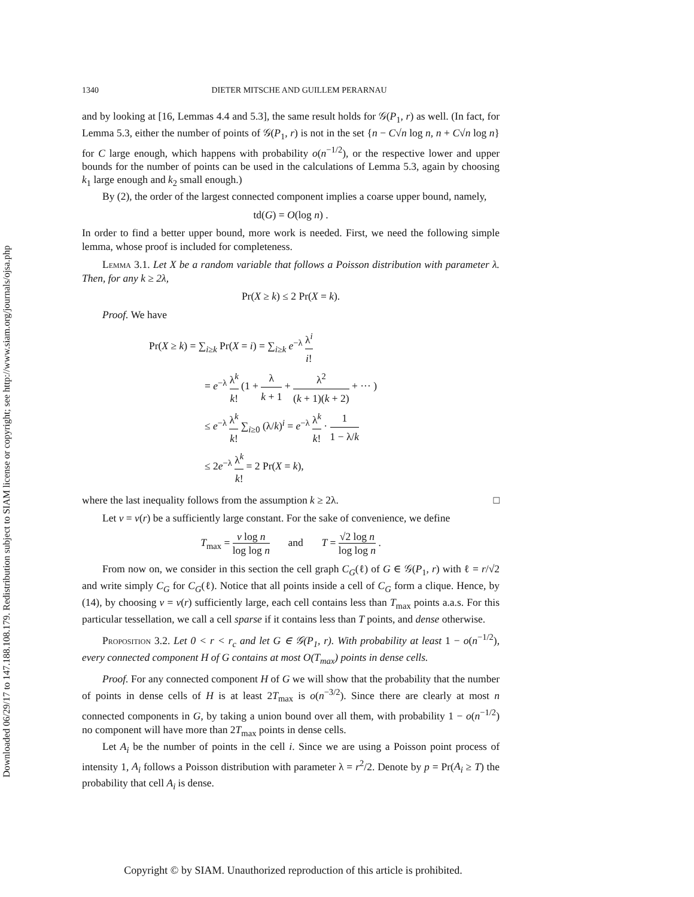Downloaded 06/29/17 to 147.188.108.179. Redistribution subject to SIAM license or copyright; see http://www.siam.org/journals/ojsa.php
1340 DIETER MITSCHE AND GUILLEM PERARNAU
and by looking at [16, Lemmas 4.4 and 5.3], the same result holds for 𝒢(P<sub>1</sub>, r) as well. (In fact, for Lemma 5.3, either the number of points of 𝒢(P<sub>1</sub>, r) is not in the set {n − C√n log n, n + C√n log n} for C large enough, which happens with probability o(n<sup>−1/2</sup>), or the respective lower and upper bounds for the number of points can be used in the calculations of Lemma 5.3, again by choosing k<sub>1</sub> large enough and k<sub>2</sub> small enough.)
By (2), the order of the largest connected component implies a coarse upper bound, namely,
td(G) = O(log n) .
In order to find a better upper bound, more work is needed. First, we need the following simple lemma, whose proof is included for completeness.
Lemma 3.1. Let X be a random variable that follows a Poisson distribution with parameter λ. Then, for any k ≥ 2λ,
Pr(X ≥ k) ≤ 2 Pr(X = k).
Proof. We have
Pr(X ≥ k) = ∑<sub>i≥k</sub> Pr(X = i) = ∑<sub>i≥k</sub> e<sup>−λ</sup> λ<sup>i</sup> i!
= e<sup>−λ</sup> λ<sup>k</sup> k! (1 + λ k + 1 + λ<sup>2</sup> (k + 1)(k + 2) + ··· )
≤ e<sup>−λ</sup> λ<sup>k</sup> k! ∑<sub>i≥0</sub> (λ/k)<sup>i</sup> = e<sup>−λ</sup> λ<sup>k</sup> k! · 1 1 − λ/k
≤ 2e<sup>−λ</sup> λ<sup>k</sup> k! = 2 Pr(X = k),
where the last inequality follows from the assumption k ≥ 2λ. □
Let ν = ν(r) be a sufficiently large constant. For the sake of convenience, we define
T<sub>max</sub> = ν log n log log n and T = √2 log n log log n .
From now on, we consider in this section the cell graph C<sub>G</sub>(ℓ) of G ∈ 𝒢(P<sub>1</sub>, r) with ℓ = r/√2 and write simply C<sub>G</sub> for C<sub>G</sub>(ℓ). Notice that all points inside a cell of C<sub>G</sub> form a clique. Hence, by (14), by choosing ν = ν(r) sufficiently large, each cell contains less than T<sub>max</sub> points a.a.s. For this particular tessellation, we call a cell sparse if it contains less than T points, and dense otherwise.
Proposition 3.2. Let 0 < r < r<sub>c</sub> and let G ∈ 𝒢(P<sub>1</sub>, r). With probability at least 1 − o(n<sup>−1/2</sup>), every connected component H of G contains at most O(T<sub>max</sub>) points in dense cells.
Proof. For any connected component H of G we will show that the probability that the number of points in dense cells of H is at least 2T<sub>max</sub> is o(n<sup>−3/2</sup>). Since there are clearly at most n connected components in G, by taking a union bound over all them, with probability 1 − o(n<sup>−1/2</sup>) no component will have more than 2T<sub>max</sub> points in dense cells.
Let A<sub>i</sub> be the number of points in the cell i. Since we are using a Poisson point process of intensity 1, A<sub>i</sub> follows a Poisson distribution with parameter λ = r<sup>2</sup>/2. Denote by p = Pr(A<sub>i</sub> ≥ T) the probability that cell A<sub>i</sub> is dense.
Copyright © by SIAM. Unauthorized reproduction of this article is prohibited.